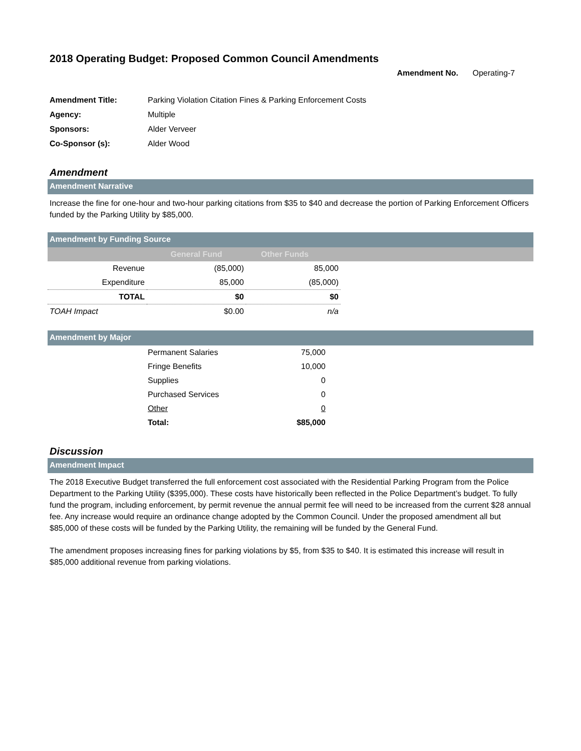2018 Operating Budget: Proposed Common Council Amendments
Amendment No. Operating-7
| Amendment Title: | Parking Violation Citation Fines & Parking Enforcement Costs |
| Agency: | Multiple |
| Sponsors: | Alder Verveer |
| Co-Sponsor (s): | Alder Wood |
Amendment
Amendment Narrative
Increase the fine for one-hour and two-hour parking citations from $35 to $40 and decrease the portion of Parking Enforcement Officers funded by the Parking Utility by $85,000.
Amendment by Funding Source
| | General Fund | Other Funds | |
| --- | --- | --- | --- |
| Revenue | (85,000) | 85,000 | |
| Expenditure | 85,000 | (85,000) | |
| TOTAL | $0 | $0 | |
| TOAH Impact | $0.00 | n/a | |
Amendment by Major
| | Permanent Salaries | 75,000 | |
| | Fringe Benefits | 10,000 | |
| | Supplies | 0 | |
| | Purchased Services | 0 | |
| | Other | 0 | |
| | Total: | $85,000 | |
Discussion
Amendment Impact
The 2018 Executive Budget transferred the full enforcement cost associated with the Residential Parking Program from the Police Department to the Parking Utility ($395,000). These costs have historically been reflected in the Police Department’s budget. To fully fund the program, including enforcement, by permit revenue the annual permit fee will need to be increased from the current $28 annual fee. Any increase would require an ordinance change adopted by the Common Council. Under the proposed amendment all but $85,000 of these costs will be funded by the Parking Utility, the remaining will be funded by the General Fund.
The amendment proposes increasing fines for parking violations by $5, from $35 to $40. It is estimated this increase will result in $85,000 additional revenue from parking violations.